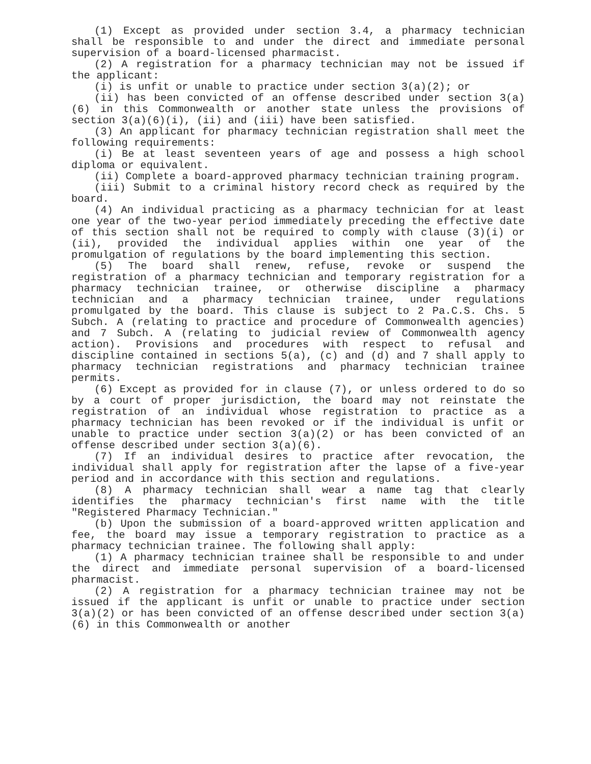(1) Except as provided under section 3.4, a pharmacy technician shall be responsible to and under the direct and immediate personal supervision of a board-licensed pharmacist.
(2) A registration for a pharmacy technician may not be issued if the applicant:
(i) is unfit or unable to practice under section 3(a)(2); or
(ii) has been convicted of an offense described under section 3(a)(6) in this Commonwealth or another state unless the provisions of section 3(a)(6)(i), (ii) and (iii) have been satisfied.
(3) An applicant for pharmacy technician registration shall meet the following requirements:
(i) Be at least seventeen years of age and possess a high school diploma or equivalent.
(ii) Complete a board-approved pharmacy technician training program.
(iii) Submit to a criminal history record check as required by the board.
(4) An individual practicing as a pharmacy technician for at least one year of the two-year period immediately preceding the effective date of this section shall not be required to comply with clause (3)(i) or (ii), provided the individual applies within one year of the promulgation of regulations by the board implementing this section.
(5) The board shall renew, refuse, revoke or suspend the registration of a pharmacy technician and temporary registration for a pharmacy technician trainee, or otherwise discipline a pharmacy technician and a pharmacy technician trainee, under regulations promulgated by the board. This clause is subject to 2 Pa.C.S. Chs. 5 Subch. A (relating to practice and procedure of Commonwealth agencies) and 7 Subch. A (relating to judicial review of Commonwealth agency action). Provisions and procedures with respect to refusal and discipline contained in sections 5(a), (c) and (d) and 7 shall apply to pharmacy technician registrations and pharmacy technician trainee permits.
(6) Except as provided for in clause (7), or unless ordered to do so by a court of proper jurisdiction, the board may not reinstate the registration of an individual whose registration to practice as a pharmacy technician has been revoked or if the individual is unfit or unable to practice under section 3(a)(2) or has been convicted of an offense described under section 3(a)(6).
(7) If an individual desires to practice after revocation, the individual shall apply for registration after the lapse of a five-year period and in accordance with this section and regulations.
(8) A pharmacy technician shall wear a name tag that clearly identifies the pharmacy technician's first name with the title "Registered Pharmacy Technician."
(b) Upon the submission of a board-approved written application and fee, the board may issue a temporary registration to practice as a pharmacy technician trainee. The following shall apply:
(1) A pharmacy technician trainee shall be responsible to and under the direct and immediate personal supervision of a board-licensed pharmacist.
(2) A registration for a pharmacy technician trainee may not be issued if the applicant is unfit or unable to practice under section 3(a)(2) or has been convicted of an offense described under section 3(a)(6) in this Commonwealth or another